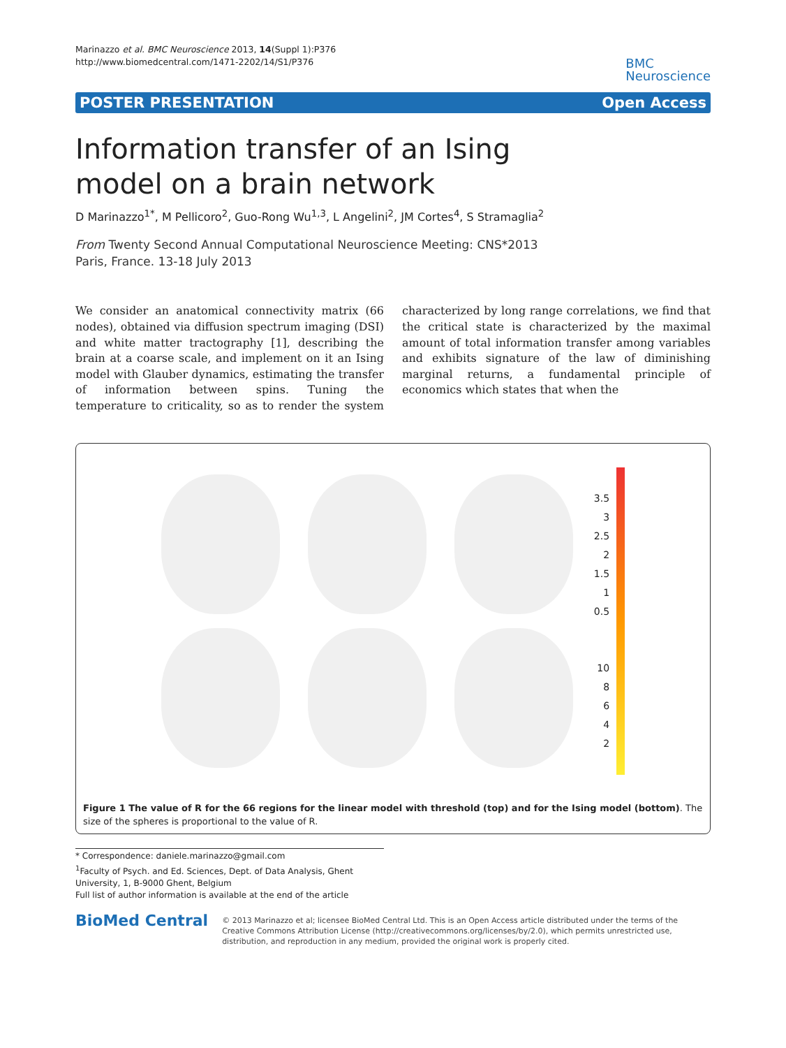Marinazzo et al. BMC Neuroscience 2013, 14(Suppl 1):P376
http://www.biomedcentral.com/1471-2202/14/S1/P376
BMC
Neuroscience
POSTER PRESENTATION Open Access
Information transfer of an Ising
model on a brain network
D Marinazzo<sup>1*</sup>, M Pellicoro<sup>2</sup>, Guo-Rong Wu<sup>1,3</sup>, L Angelini<sup>2</sup>, JM Cortes<sup>4</sup>, S Stramaglia<sup>2</sup>
From Twenty Second Annual Computational Neuroscience Meeting: CNS*2013
Paris, France. 13-18 July 2013
We consider an anatomical connectivity matrix (66 nodes), obtained via diffusion spectrum imaging (DSI) and white matter tractography [1], describing the brain at a coarse scale, and implement on it an Ising model with Glauber dynamics, estimating the transfer of information between spins. Tuning the temperature to criticality, so as to render the system characterized by long range correlations, we find that the critical state is characterized by the maximal amount of total information transfer among variables and exhibits signature of the law of diminishing marginal returns, a fundamental principle of economics which states that when the
3.5
3
2.5
2
1.5
1
0.5
10
8
6
4
2
Figure 1 The value of R for the 66 regions for the linear model with threshold (top) and for the Ising model (bottom). The size of the spheres is proportional to the value of R.
* Correspondence: daniele.marinazzo@gmail.com
<sup>1</sup> Faculty of Psych. and Ed. Sciences, Dept. of Data Analysis, Ghent University, 1, B-9000 Ghent, Belgium
Full list of author information is available at the end of the article
BioMed Central
© 2013 Marinazzo et al; licensee BioMed Central Ltd. This is an Open Access article distributed under the terms of the Creative Commons Attribution License (http://creativecommons.org/licenses/by/2.0), which permits unrestricted use, distribution, and reproduction in any medium, provided the original work is properly cited.